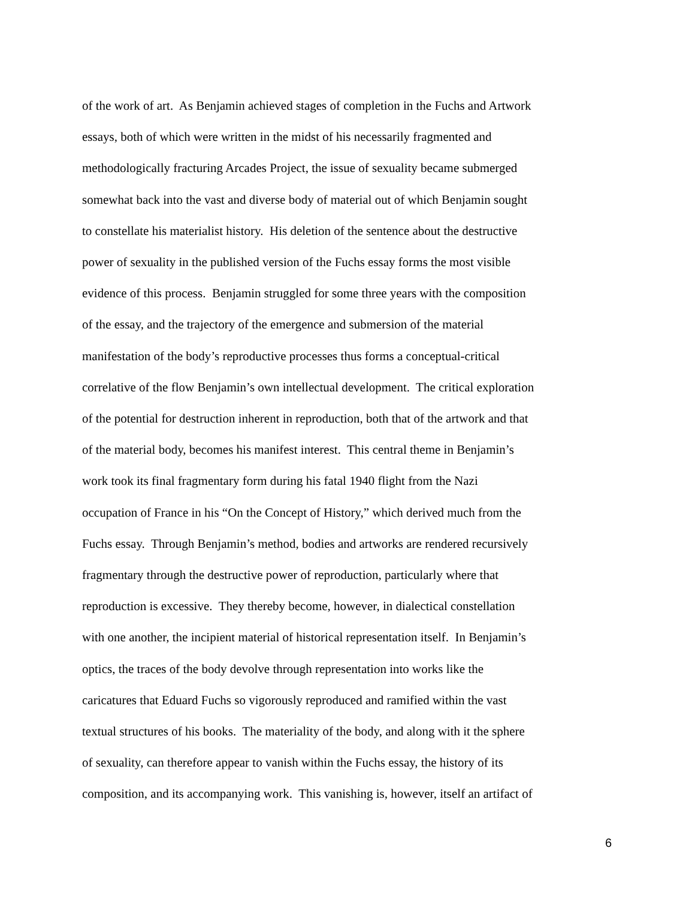of the work of art. As Benjamin achieved stages of completion in the Fuchs and Artwork
essays, both of which were written in the midst of his necessarily fragmented and
methodologically fracturing Arcades Project, the issue of sexuality became submerged
somewhat back into the vast and diverse body of material out of which Benjamin sought
to constellate his materialist history. His deletion of the sentence about the destructive
power of sexuality in the published version of the Fuchs essay forms the most visible
evidence of this process. Benjamin struggled for some three years with the composition
of the essay, and the trajectory of the emergence and submersion of the material
manifestation of the body’s reproductive processes thus forms a conceptual-critical
correlative of the flow Benjamin’s own intellectual development. The critical exploration
of the potential for destruction inherent in reproduction, both that of the artwork and that
of the material body, becomes his manifest interest. This central theme in Benjamin’s
work took its final fragmentary form during his fatal 1940 flight from the Nazi
occupation of France in his “On the Concept of History,” which derived much from the
Fuchs essay. Through Benjamin’s method, bodies and artworks are rendered recursively
fragmentary through the destructive power of reproduction, particularly where that
reproduction is excessive. They thereby become, however, in dialectical constellation
with one another, the incipient material of historical representation itself. In Benjamin’s
optics, the traces of the body devolve through representation into works like the
caricatures that Eduard Fuchs so vigorously reproduced and ramified within the vast
textual structures of his books. The materiality of the body, and along with it the sphere
of sexuality, can therefore appear to vanish within the Fuchs essay, the history of its
composition, and its accompanying work. This vanishing is, however, itself an artifact of
6